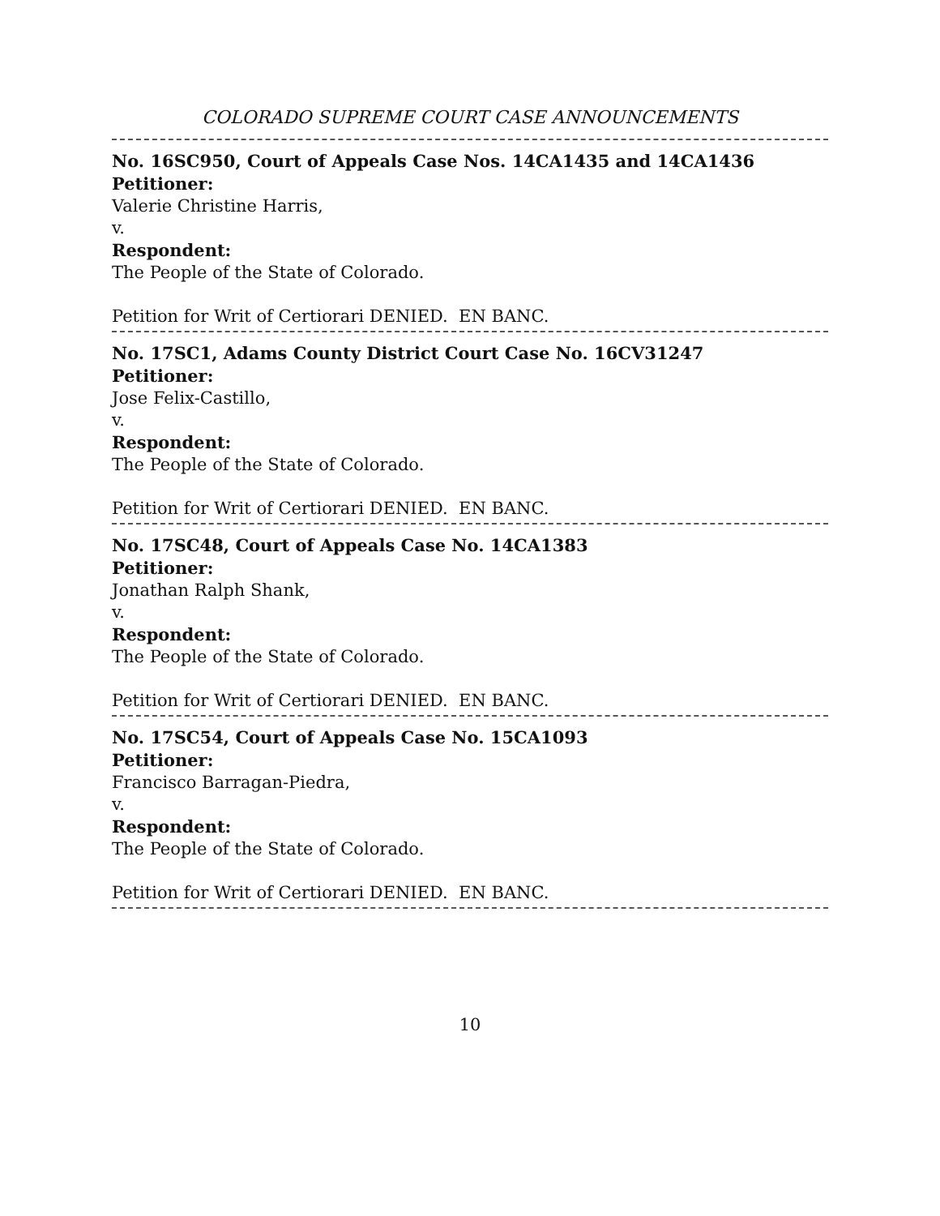COLORADO SUPREME COURT CASE ANNOUNCEMENTS
No. 16SC950, Court of Appeals Case Nos. 14CA1435 and 14CA1436
Petitioner:
Valerie Christine Harris,
v.
Respondent:
The People of the State of Colorado.
Petition for Writ of Certiorari DENIED. EN BANC.
No. 17SC1, Adams County District Court Case No. 16CV31247
Petitioner:
Jose Felix-Castillo,
v.
Respondent:
The People of the State of Colorado.
Petition for Writ of Certiorari DENIED. EN BANC.
No. 17SC48, Court of Appeals Case No. 14CA1383
Petitioner:
Jonathan Ralph Shank,
v.
Respondent:
The People of the State of Colorado.
Petition for Writ of Certiorari DENIED. EN BANC.
No. 17SC54, Court of Appeals Case No. 15CA1093
Petitioner:
Francisco Barragan-Piedra,
v.
Respondent:
The People of the State of Colorado.
Petition for Writ of Certiorari DENIED. EN BANC.
10